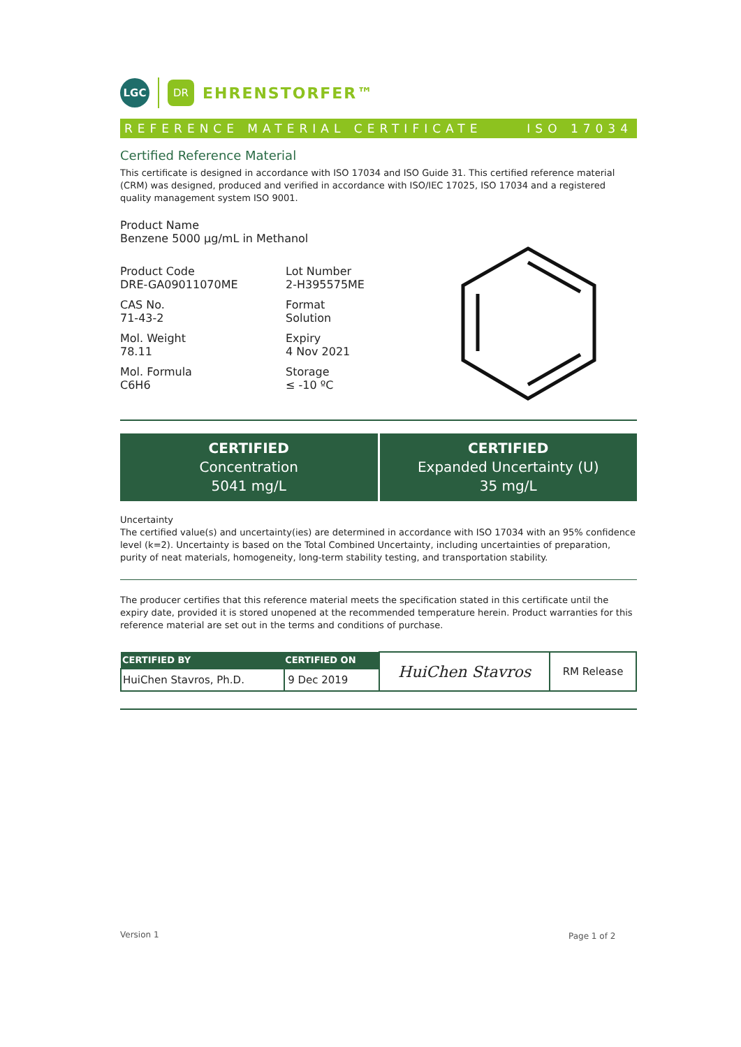LGC
DR
EHRENSTORFER™
REFERENCE MATERIAL CERTIFICATE ISO 17034
Certified Reference Material
This certificate is designed in accordance with ISO 17034 and ISO Guide 31. This certified reference material (CRM) was designed, produced and verified in accordance with ISO/IEC 17025, ISO 17034 and a registered quality management system ISO 9001.
Product Name
Benzene 5000 µg/mL in Methanol
Product Code
DRE-GA09011070ME
CAS No.
71-43-2
Mol. Weight
78.11
Mol. Formula
C6H6
Lot Number
2-H395575ME
Format
Solution
Expiry
4 Nov 2021
Storage
≤ -10 ºC
CERTIFIED
Concentration
5041 mg/L
CERTIFIED
Expanded Uncertainty (U)
35 mg/L
Uncertainty
The certified value(s) and uncertainty(ies) are determined in accordance with ISO 17034 with an 95% confidence level (k=2). Uncertainty is based on the Total Combined Uncertainty, including uncertainties of preparation, purity of neat materials, homogeneity, long-term stability testing, and transportation stability.
The producer certifies that this reference material meets the specification stated in this certificate until the expiry date, provided it is stored unopened at the recommended temperature herein. Product warranties for this reference material are set out in the terms and conditions of purchase.
| CERTIFIED BY | CERTIFIED ON | HuiChen Stavros | RM Release |
| HuiChen Stavros, Ph.D. | 9 Dec 2019 | | |
Version 1 Page 1 of 2